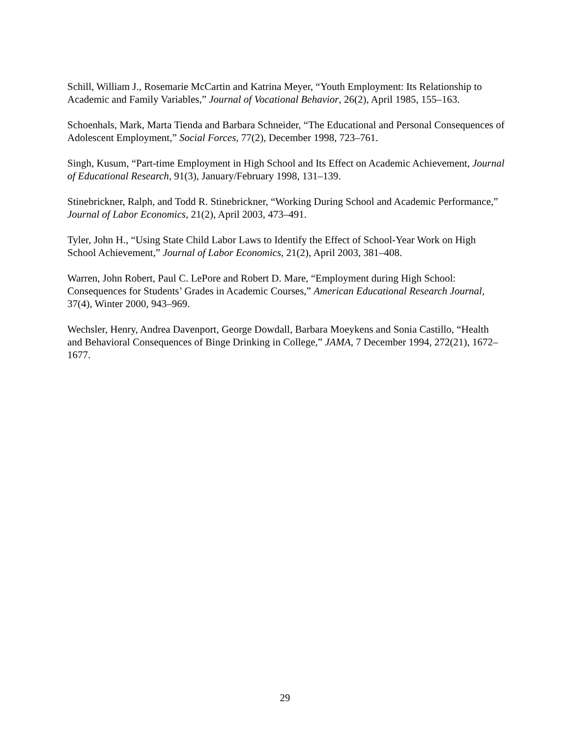Schill, William J., Rosemarie McCartin and Katrina Meyer, “Youth Employment: Its Relationship to Academic and Family Variables,” Journal of Vocational Behavior, 26(2), April 1985, 155–163.
Schoenhals, Mark, Marta Tienda and Barbara Schneider, “The Educational and Personal Consequences of Adolescent Employment,” Social Forces, 77(2), December 1998, 723–761.
Singh, Kusum, “Part-time Employment in High School and Its Effect on Academic Achievement, Journal of Educational Research, 91(3), January/February 1998, 131–139.
Stinebrickner, Ralph, and Todd R. Stinebrickner, “Working During School and Academic Performance,” Journal of Labor Economics, 21(2), April 2003, 473–491.
Tyler, John H., “Using State Child Labor Laws to Identify the Effect of School-Year Work on High School Achievement,” Journal of Labor Economics, 21(2), April 2003, 381–408.
Warren, John Robert, Paul C. LePore and Robert D. Mare, “Employment during High School: Consequences for Students’ Grades in Academic Courses,” American Educational Research Journal, 37(4), Winter 2000, 943–969.
Wechsler, Henry, Andrea Davenport, George Dowdall, Barbara Moeykens and Sonia Castillo, “Health and Behavioral Consequences of Binge Drinking in College,” JAMA, 7 December 1994, 272(21), 1672–1677.
29